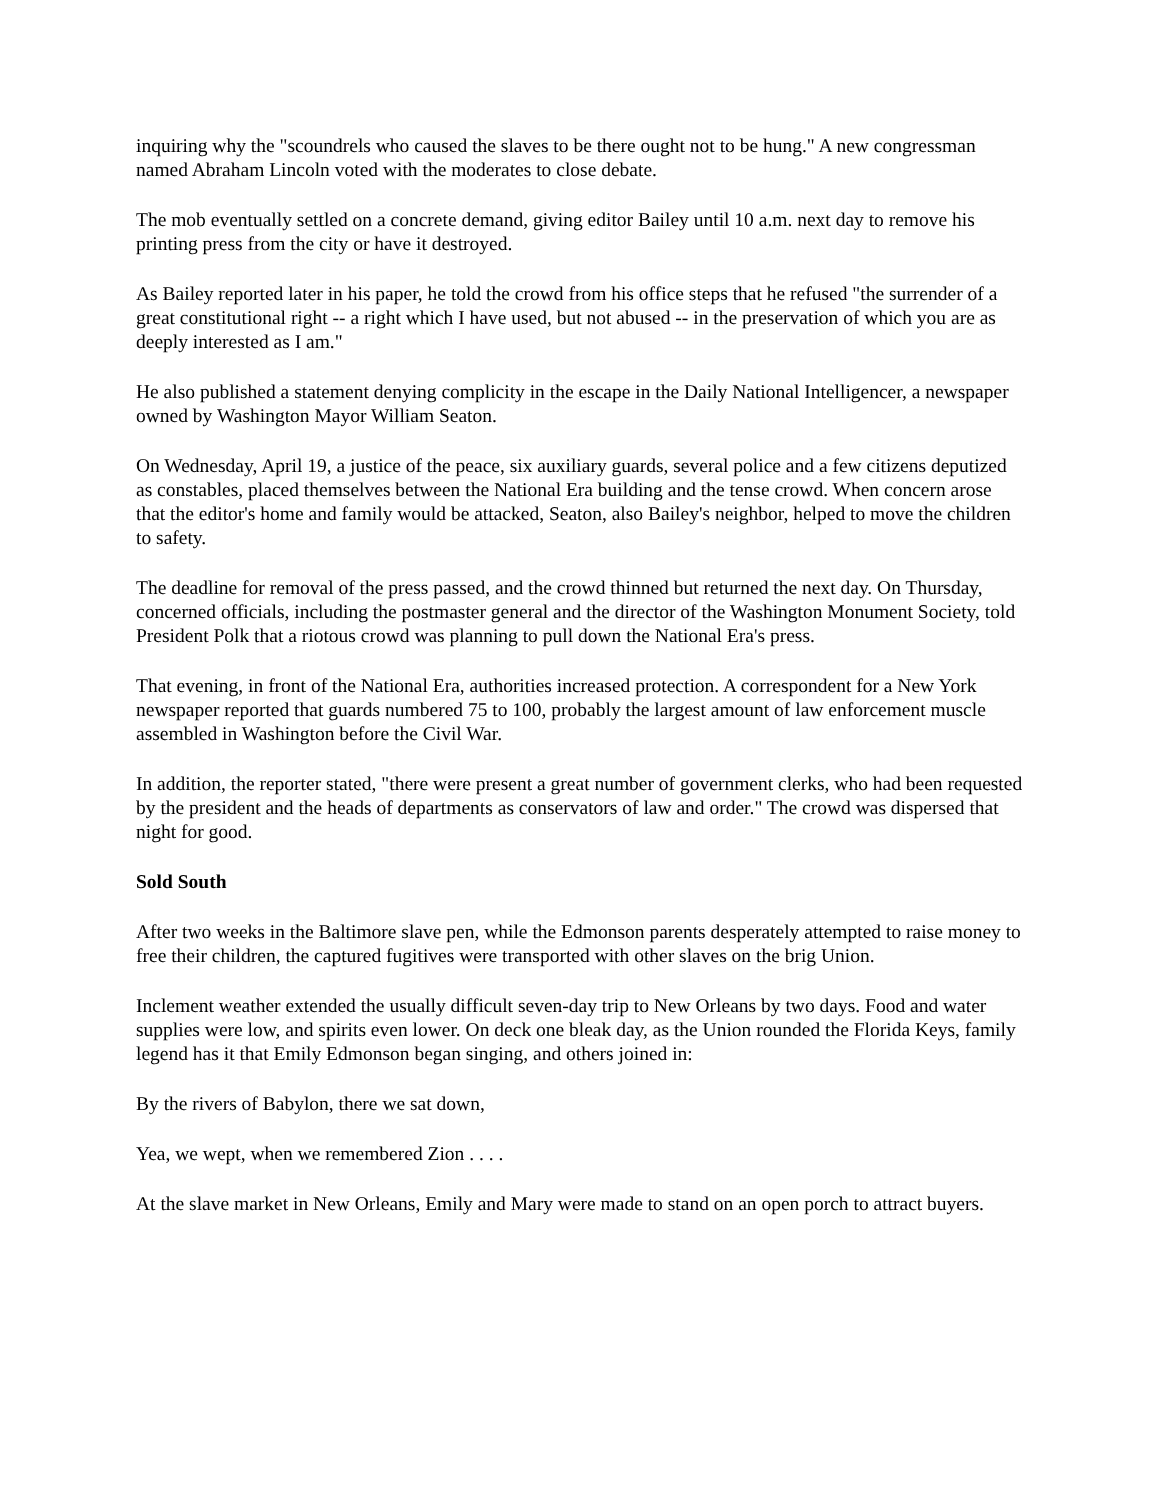inquiring why the "scoundrels who caused the slaves to be there ought not to be hung." A new congressman named Abraham Lincoln voted with the moderates to close debate.
The mob eventually settled on a concrete demand, giving editor Bailey until 10 a.m. next day to remove his printing press from the city or have it destroyed.
As Bailey reported later in his paper, he told the crowd from his office steps that he refused "the surrender of a great constitutional right -- a right which I have used, but not abused -- in the preservation of which you are as deeply interested as I am."
He also published a statement denying complicity in the escape in the Daily National Intelligencer, a newspaper owned by Washington Mayor William Seaton.
On Wednesday, April 19, a justice of the peace, six auxiliary guards, several police and a few citizens deputized as constables, placed themselves between the National Era building and the tense crowd. When concern arose that the editor's home and family would be attacked, Seaton, also Bailey's neighbor, helped to move the children to safety.
The deadline for removal of the press passed, and the crowd thinned but returned the next day. On Thursday, concerned officials, including the postmaster general and the director of the Washington Monument Society, told President Polk that a riotous crowd was planning to pull down the National Era's press.
That evening, in front of the National Era, authorities increased protection. A correspondent for a New York newspaper reported that guards numbered 75 to 100, probably the largest amount of law enforcement muscle assembled in Washington before the Civil War.
In addition, the reporter stated, "there were present a great number of government clerks, who had been requested by the president and the heads of departments as conservators of law and order." The crowd was dispersed that night for good.
Sold South
After two weeks in the Baltimore slave pen, while the Edmonson parents desperately attempted to raise money to free their children, the captured fugitives were transported with other slaves on the brig Union.
Inclement weather extended the usually difficult seven-day trip to New Orleans by two days. Food and water supplies were low, and spirits even lower. On deck one bleak day, as the Union rounded the Florida Keys, family legend has it that Emily Edmonson began singing, and others joined in:
By the rivers of Babylon, there we sat down,
Yea, we wept, when we remembered Zion . . . .
At the slave market in New Orleans, Emily and Mary were made to stand on an open porch to attract buyers.